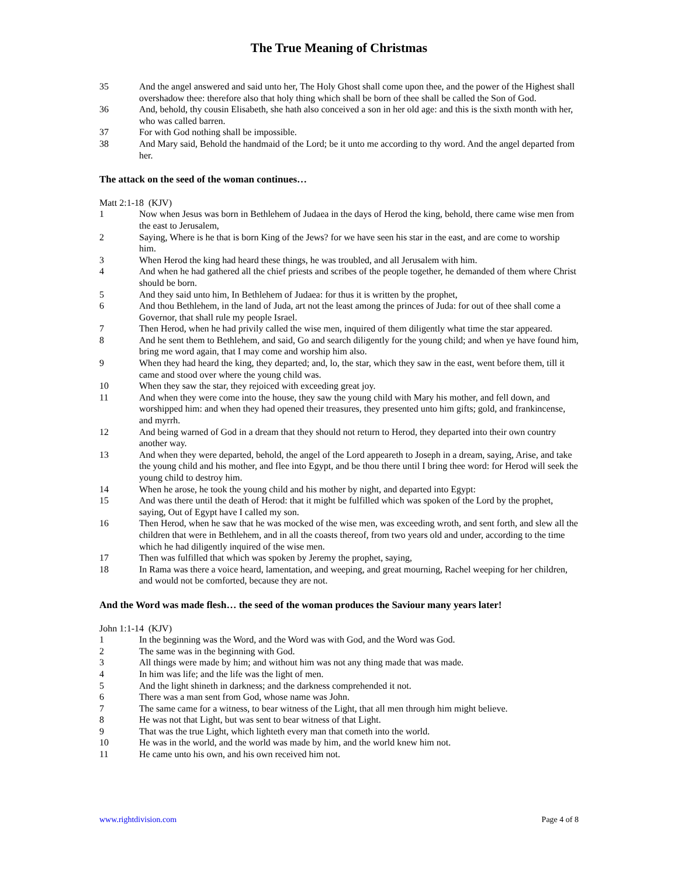The True Meaning of Christmas
35 And the angel answered and said unto her, The Holy Ghost shall come upon thee, and the power of the Highest shall overshadow thee: therefore also that holy thing which shall be born of thee shall be called the Son of God.
36 And, behold, thy cousin Elisabeth, she hath also conceived a son in her old age: and this is the sixth month with her, who was called barren.
37 For with God nothing shall be impossible.
38 And Mary said, Behold the handmaid of the Lord; be it unto me according to thy word. And the angel departed from her.
The attack on the seed of the woman continues…
Matt 2:1-18 (KJV)
1 Now when Jesus was born in Bethlehem of Judaea in the days of Herod the king, behold, there came wise men from the east to Jerusalem,
2 Saying, Where is he that is born King of the Jews? for we have seen his star in the east, and are come to worship him.
3 When Herod the king had heard these things, he was troubled, and all Jerusalem with him.
4 And when he had gathered all the chief priests and scribes of the people together, he demanded of them where Christ should be born.
5 And they said unto him, In Bethlehem of Judaea: for thus it is written by the prophet,
6 And thou Bethlehem, in the land of Juda, art not the least among the princes of Juda: for out of thee shall come a Governor, that shall rule my people Israel.
7 Then Herod, when he had privily called the wise men, inquired of them diligently what time the star appeared.
8 And he sent them to Bethlehem, and said, Go and search diligently for the young child; and when ye have found him, bring me word again, that I may come and worship him also.
9 When they had heard the king, they departed; and, lo, the star, which they saw in the east, went before them, till it came and stood over where the young child was.
10 When they saw the star, they rejoiced with exceeding great joy.
11 And when they were come into the house, they saw the young child with Mary his mother, and fell down, and worshipped him: and when they had opened their treasures, they presented unto him gifts; gold, and frankincense, and myrrh.
12 And being warned of God in a dream that they should not return to Herod, they departed into their own country another way.
13 And when they were departed, behold, the angel of the Lord appeareth to Joseph in a dream, saying, Arise, and take the young child and his mother, and flee into Egypt, and be thou there until I bring thee word: for Herod will seek the young child to destroy him.
14 When he arose, he took the young child and his mother by night, and departed into Egypt:
15 And was there until the death of Herod: that it might be fulfilled which was spoken of the Lord by the prophet, saying, Out of Egypt have I called my son.
16 Then Herod, when he saw that he was mocked of the wise men, was exceeding wroth, and sent forth, and slew all the children that were in Bethlehem, and in all the coasts thereof, from two years old and under, according to the time which he had diligently inquired of the wise men.
17 Then was fulfilled that which was spoken by Jeremy the prophet, saying,
18 In Rama was there a voice heard, lamentation, and weeping, and great mourning, Rachel weeping for her children, and would not be comforted, because they are not.
And the Word was made flesh… the seed of the woman produces the Saviour many years later!
John 1:1-14 (KJV)
1 In the beginning was the Word, and the Word was with God, and the Word was God.
2 The same was in the beginning with God.
3 All things were made by him; and without him was not any thing made that was made.
4 In him was life; and the life was the light of men.
5 And the light shineth in darkness; and the darkness comprehended it not.
6 There was a man sent from God, whose name was John.
7 The same came for a witness, to bear witness of the Light, that all men through him might believe.
8 He was not that Light, but was sent to bear witness of that Light.
9 That was the true Light, which lighteth every man that cometh into the world.
10 He was in the world, and the world was made by him, and the world knew him not.
11 He came unto his own, and his own received him not.
www.rightdivision.com Page 4 of 8